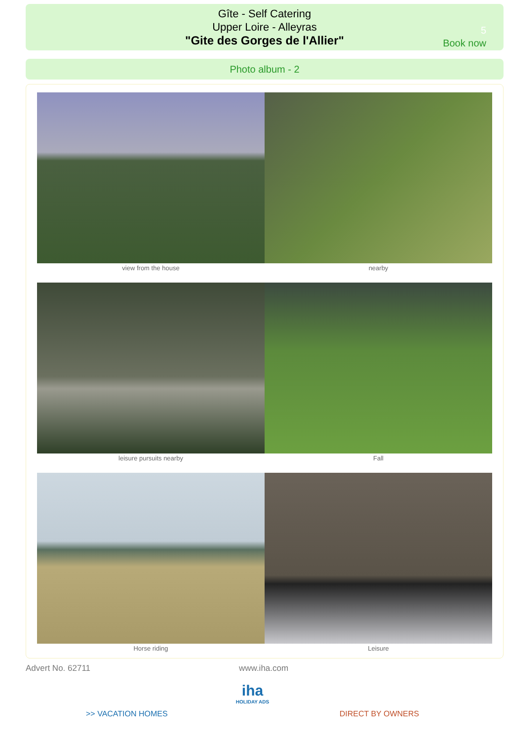Gîte - Self Catering
Upper Loire - Alleyras
"Gite des Gorges de l'Allier"
5
Book now
Photo album - 2
view from the house
nearby
leisure pursuits nearby
Fall
Horse riding
Leisure
Advert No. 62711 www.iha.com
iha
HOLIDAY ADS
>> VACATION HOMES DIRECT BY OWNERS